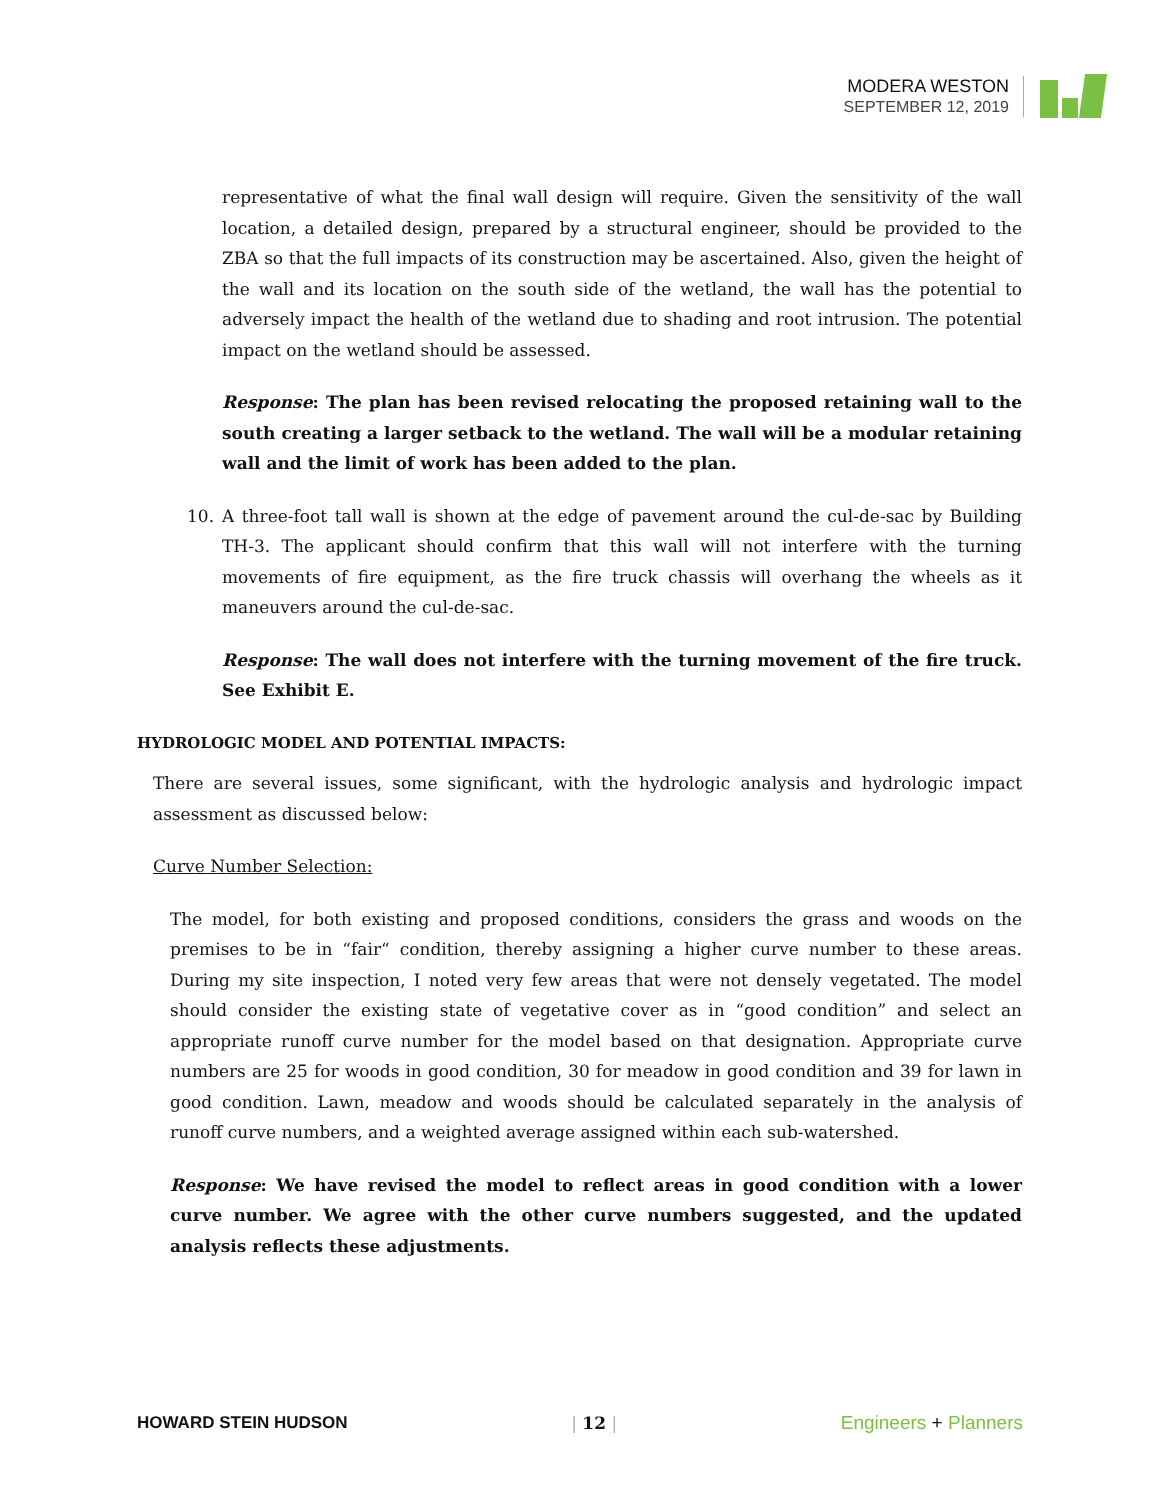MODERA WESTON
SEPTEMBER 12, 2019
representative of what the final wall design will require. Given the sensitivity of the wall location, a detailed design, prepared by a structural engineer, should be provided to the ZBA so that the full impacts of its construction may be ascertained. Also, given the height of the wall and its location on the south side of the wetland, the wall has the potential to adversely impact the health of the wetland due to shading and root intrusion. The potential impact on the wetland should be assessed.
Response: The plan has been revised relocating the proposed retaining wall to the south creating a larger setback to the wetland. The wall will be a modular retaining wall and the limit of work has been added to the plan.
10. A three-foot tall wall is shown at the edge of pavement around the cul-de-sac by Building TH-3. The applicant should confirm that this wall will not interfere with the turning movements of fire equipment, as the fire truck chassis will overhang the wheels as it maneuvers around the cul-de-sac.
Response: The wall does not interfere with the turning movement of the fire truck. See Exhibit E.
HYDROLOGIC MODEL AND POTENTIAL IMPACTS:
There are several issues, some significant, with the hydrologic analysis and hydrologic impact assessment as discussed below:
Curve Number Selection:
The model, for both existing and proposed conditions, considers the grass and woods on the premises to be in “fair“ condition, thereby assigning a higher curve number to these areas. During my site inspection, I noted very few areas that were not densely vegetated. The model should consider the existing state of vegetative cover as in “good condition” and select an appropriate runoff curve number for the model based on that designation. Appropriate curve numbers are 25 for woods in good condition, 30 for meadow in good condition and 39 for lawn in good condition. Lawn, meadow and woods should be calculated separately in the analysis of runoff curve numbers, and a weighted average assigned within each sub-watershed.
Response: We have revised the model to reflect areas in good condition with a lower curve number. We agree with the other curve numbers suggested, and the updated analysis reflects these adjustments.
HOWARD STEIN HUDSON | 12 | Engineers + Planners